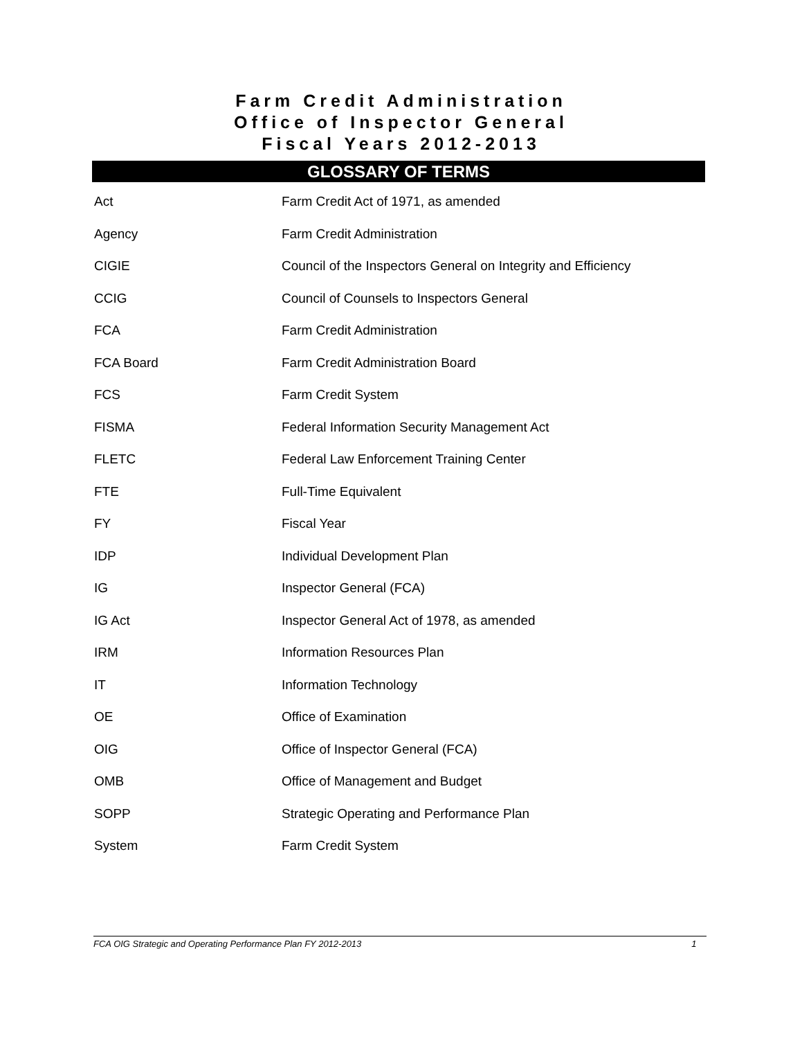Farm Credit Administration
Office of Inspector General
Fiscal Years 2012-2013
GLOSSARY OF TERMS
| Act | Farm Credit Act of 1971, as amended |
| Agency | Farm Credit Administration |
| CIGIE | Council of the Inspectors General on Integrity and Efficiency |
| CCIG | Council of Counsels to Inspectors General |
| FCA | Farm Credit Administration |
| FCA Board | Farm Credit Administration Board |
| FCS | Farm Credit System |
| FISMA | Federal Information Security Management Act |
| FLETC | Federal Law Enforcement Training Center |
| FTE | Full-Time Equivalent |
| FY | Fiscal Year |
| IDP | Individual Development Plan |
| IG | Inspector General (FCA) |
| IG Act | Inspector General Act of 1978, as amended |
| IRM | Information Resources Plan |
| IT | Information Technology |
| OE | Office of Examination |
| OIG | Office of Inspector General (FCA) |
| OMB | Office of Management and Budget |
| SOPP | Strategic Operating and Performance Plan |
| System | Farm Credit System |
FCA OIG Strategic and Operating Performance Plan FY 2012-2013 1